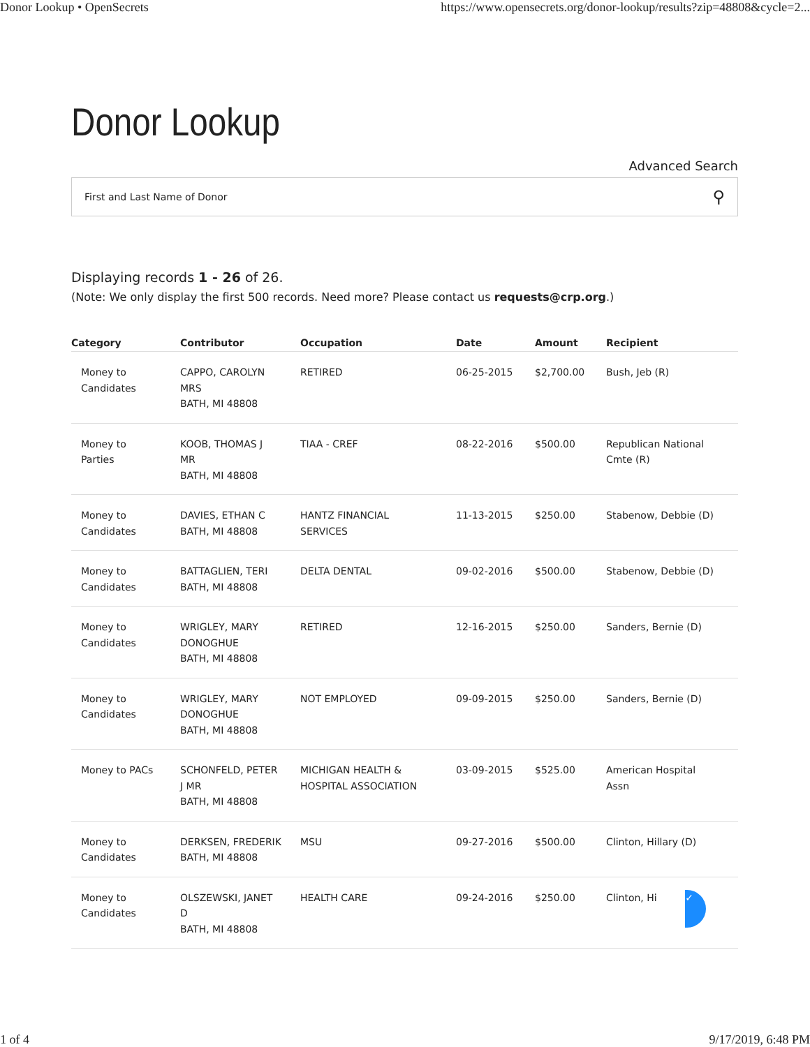Donor Lookup • OpenSecrets https://www.opensecrets.org/donor-lookup/results?zip=48808&cycle=2...
Donor Lookup
Advanced Search
First and Last Name of Donor ⚲
Displaying records 1 - 26 of 26.
(Note: We only display the first 500 records. Need more? Please contact us requests@crp.org.)
| Category | Contributor | Occupation | Date | Amount | Recipient |
| --- | --- | --- | --- | --- | --- |
| Money to Candidates | CAPPO, CAROLYN MRS BATH, MI 48808 | RETIRED | 06-25-2015 | $2,700.00 | Bush, Jeb (R) |
| Money to Parties | KOOB, THOMAS J MR BATH, MI 48808 | TIAA - CREF | 08-22-2016 | $500.00 | Republican National Cmte (R) |
| Money to Candidates | DAVIES, ETHAN C BATH, MI 48808 | HANTZ FINANCIAL SERVICES | 11-13-2015 | $250.00 | Stabenow, Debbie (D) |
| Money to Candidates | BATTAGLIEN, TERI BATH, MI 48808 | DELTA DENTAL | 09-02-2016 | $500.00 | Stabenow, Debbie (D) |
| Money to Candidates | WRIGLEY, MARY DONOGHUE BATH, MI 48808 | RETIRED | 12-16-2015 | $250.00 | Sanders, Bernie (D) |
| Money to Candidates | WRIGLEY, MARY DONOGHUE BATH, MI 48808 | NOT EMPLOYED | 09-09-2015 | $250.00 | Sanders, Bernie (D) |
| Money to PACs | SCHONFELD, PETER J MR BATH, MI 48808 | MICHIGAN HEALTH & HOSPITAL ASSOCIATION | 03-09-2015 | $525.00 | American Hospital Assn |
| Money to Candidates | DERKSEN, FREDERIK BATH, MI 48808 | MSU | 09-27-2016 | $500.00 | Clinton, Hillary (D) |
| Money to Candidates | OLSZEWSKI, JANET D BATH, MI 48808 | HEALTH CARE | 09-24-2016 | $250.00 | Clinton, Hi ✓ |
1 of 4 9/17/2019, 6:48 PM